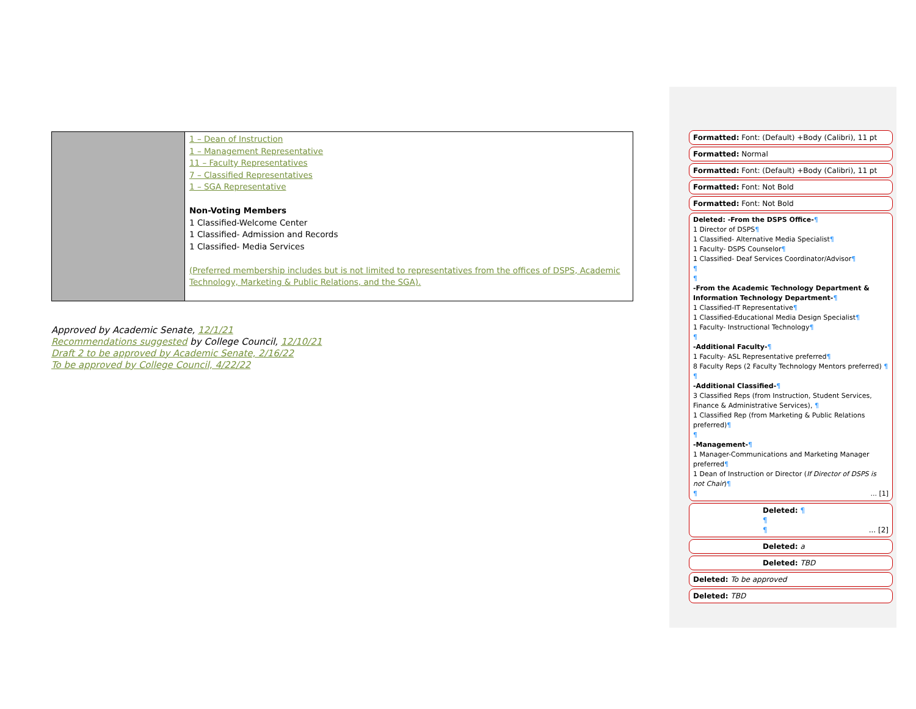| | 1 – Dean of Instruction 1 – Management Representative 11 – Faculty Representatives 7 – Classified Representatives 1 – SGA Representative Non-Voting Members 1 Classified-Welcome Center 1 Classified- Admission and Records 1 Classified- Media Services (Preferred membership includes but is not limited to representatives from the offices of DSPS, Academic Technology, Marketing & Public Relations, and the SGA). |
Approved by Academic Senate, 12/1/21
Recommendations suggested by College Council, 12/10/21
Draft 2 to be approved by Academic Senate, 2/16/22
To be approved by College Council, 4/22/22
Formatted: Font: (Default) +Body (Calibri), 11 pt
Formatted: Normal
Formatted: Font: (Default) +Body (Calibri), 11 pt
Formatted: Font: Not Bold
Formatted: Font: Not Bold
Deleted: -From the DSPS Office-¶
1 Director of DSPS¶
1 Classified- Alternative Media Specialist¶
1 Faculty- DSPS Counselor¶
1 Classified- Deaf Services Coordinator/Advisor¶
¶
¶
-From the Academic Technology Department & Information Technology Department-¶
1 Classified-IT Representative¶
1 Classified-Educational Media Design Specialist¶
1 Faculty- Instructional Technology¶
¶
-Additional Faculty-¶
1 Faculty- ASL Representative preferred¶
8 Faculty Reps (2 Faculty Technology Mentors preferred) ¶
¶
-Additional Classified-¶
3 Classified Reps (from Instruction, Student Services, Finance & Administrative Services), ¶
1 Classified Rep (from Marketing & Public Relations preferred)¶
¶
-Management-¶
1 Manager-Communications and Marketing Manager preferred¶
1 Dean of Instruction or Director (If Director of DSPS is not Chair)¶
¶ ... [1]
Deleted: ¶
¶
¶ ... [2]
Deleted: a
Deleted: TBD
Deleted: To be approved
Deleted: TBD